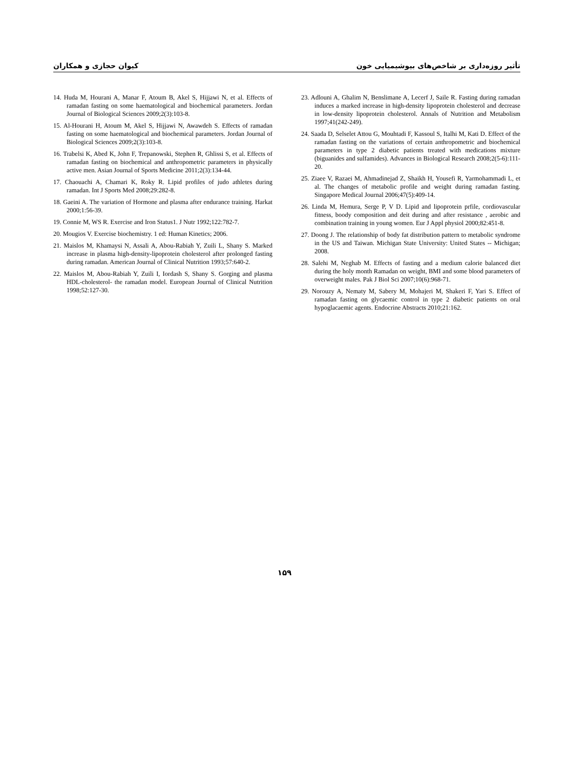تأثیر روزه‌داری بر شاخص‌های بیوشیمیایی خون کیوان حجازی و همکاران
14. Huda M, Hourani A, Manar F, Atoum B, Akel S, Hijjawi N, et al. Effects of ramadan fasting on some haematological and biochemical parameters. Jordan Journal of Biological Sciences 2009;2(3):103-8.
15. Al-Hourani H, Atoum M, Akel S, Hijjawi N, Awawdeh S. Effects of ramadan fasting on some haematological and biochemical parameters. Jordan Journal of Biological Sciences 2009;2(3):103-8.
16. Trabelsi K, Abed K, John F, Trepanowski, Stephen R, Ghlissi S, et al. Effects of ramadan fasting on biochemical and anthropometric parameters in physically active men. Asian Journal of Sports Medicine 2011;2(3):134-44.
17. Chaouachi A, Chamari K, Roky R. Lipid profiles of judo athletes during ramadan. Int J Sports Med 2008;29:282-8.
18. Gaeini A. The variation of Hormone and plasma after endurance training. Harkat 2000;1:56-39.
19. Connie M, WS R. Exercise and Iron Status1. J Nutr 1992;122:782-7.
20. Mougios V. Exercise biochemistry. 1 ed: Human Kinetics; 2006.
21. Maislos M, Khamaysi N, Assali A, Abou-Rabiah Y, Zuili L, Shany S. Marked increase in plasma high-density-lipoprotein cholesterol after prolonged fasting during ramadan. American Journal of Clinical Nutrition 1993;57:640-2.
22. Maislos M, Abou-Rabiah Y, Zuili I, Iordash S, Shany S. Gorging and plasma HDL-cholesterol- the ramadan model. European Journal of Clinical Nutrition 1998;52:127-30.
23. Adlouni A, Ghalim N, Benslimane A, Lecerf J, Saile R. Fasting during ramadan induces a marked increase in high-density lipoprotein cholesterol and decrease in low-density lipoprotein cholesterol. Annals of Nutrition and Metabolism 1997;41(242-249).
24. Saada D, Selselet Attou G, Mouhtadi F, Kassoul S, Italhi M, Kati D. Effect of the ramadan fasting on the variations of certain anthropometric and biochemical parameters in type 2 diabetic patients treated with medications mixture (biguanides and sulfamides). Advances in Biological Research 2008;2(5-6):111-20.
25. Ziaee V, Razaei M, Ahmadinejad Z, Shaikh H, Yousefi R, Yarmohammadi L, et al. The changes of metabolic profile and weight during ramadan fasting. Singapore Medical Journal 2006;47(5):409-14.
26. Linda M, Hemura, Serge P, V D. Lipid and lipoprotein prfile, cordiovascular fitness, boody composition and deit during and after resistance , aerobic and combination training in young women. Eur J Appl physiol 2000;82:451-8.
27. Doong J. The relationship of body fat distribution pattern to metabolic syndrome in the US and Taiwan. Michigan State University: United States -- Michigan; 2008.
28. Salehi M, Neghab M. Effects of fasting and a medium calorie balanced diet during the holy month Ramadan on weight, BMI and some blood parameters of overweight males. Pak J Biol Sci 2007;10(6):968-71.
29. Norouzy A, Nematy M, Sabery M, Mohajeri M, Shakeri F, Yari S. Effect of ramadan fasting on glycaemic control in type 2 diabetic patients on oral hypoglacaemic agents. Endocrine Abstracts 2010;21:162.
۱۵۹